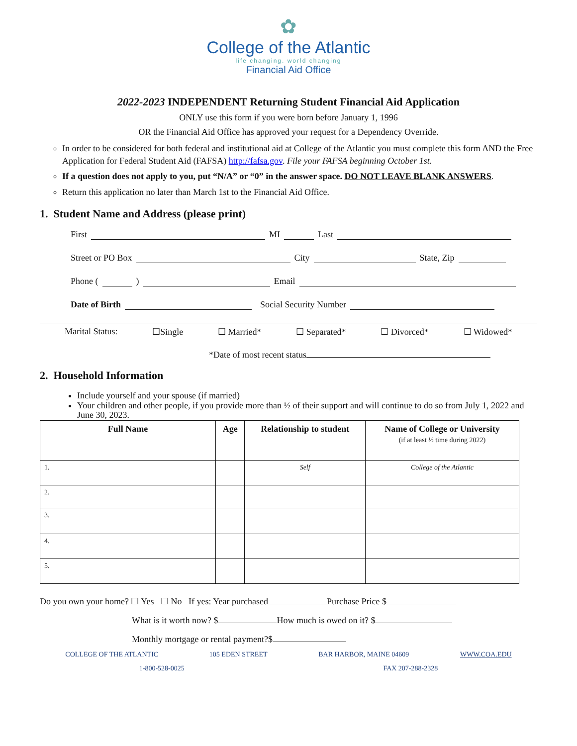✿
College of the Atlantic
life changing. world changing
Financial Aid Office
2022-2023 INDEPENDENT Returning Student Financial Aid Application
ONLY use this form if you were born before January 1, 1996
OR the Financial Aid Office has approved your request for a Dependency Override.
In order to be considered for both federal and institutional aid at College of the Atlantic you must complete this form AND the Free Application for Federal Student Aid (FAFSA) http://fafsa.gov. File your FAFSA beginning October 1st.
If a question does not apply to you, put “N/A” or “0” in the answer space. DO NOT LEAVE BLANK ANSWERS.
Return this application no later than March 1st to the Financial Aid Office.
1. Student Name and Address (please print)
First MI Last
Street or PO Box City State, Zip
Phone ( ) Email
Date of Birth Social Security Number
Marital Status: ☐Single ☐ Married* ☐ Separated* ☐ Divorced* ☐ Widowed*
*Date of most recent status
2. Household Information
Include yourself and your spouse (if married)
Your children and other people, if you provide more than ½ of their support and will continue to do so from July 1, 2022 and June 30, 2023.
| Full Name | Age | Relationship to student | Name of College or University (if at least ½ time during 2022) |
| --- | --- | --- | --- |
| 1. | | Self | College of the Atlantic |
| 2. | | | |
| 3. | | | |
| 4. | | | |
| 5. | | | |
Do you own your home? ☐ Yes ☐ No If yes: Year purchased Purchase Price $
What is it worth now? $ How much is owed on it? $
Monthly mortgage or rental payment?$
COLLEGE OF THE ATLANTIC 105 EDEN STREET BAR HARBOR, MAINE 04609 WWW.COA.EDU
1-800-528-0025 FAX 207-288-2328